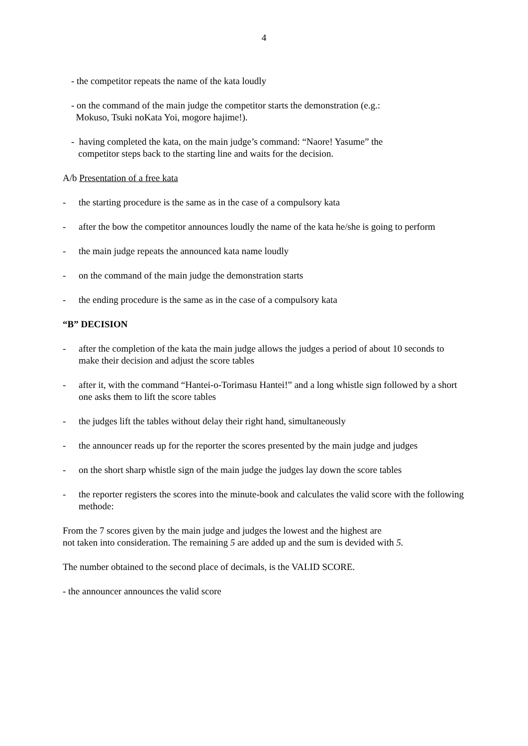4
- the competitor repeats the name of the kata loudly
- on the command of the main judge the competitor starts the demonstration (e.g.:
Mokuso, Tsuki noKata Yoi, mogore hajime!).
- having completed the kata, on the main judge’s command: “Naore! Yasume” the
competitor steps back to the starting line and waits for the decision.
A/b Presentation of a free kata
- the starting procedure is the same as in the case of a compulsory kata
- after the bow the competitor announces loudly the name of the kata he/she is going to perform
- the main judge repeats the announced kata name loudly
- on the command of the main judge the demonstration starts
- the ending procedure is the same as in the case of a compulsory kata
“B” DECISION
- after the completion of the kata the main judge allows the judges a period of about 10 seconds to make their decision and adjust the score tables
- after it, with the command “Hantei-o-Torimasu Hantei!” and a long whistle sign followed by a short one asks them to lift the score tables
- the judges lift the tables without delay their right hand, simultaneously
- the announcer reads up for the reporter the scores presented by the main judge and judges
- on the short sharp whistle sign of the main judge the judges lay down the score tables
- the reporter registers the scores into the minute-book and calculates the valid score with the following methode:
From the 7 scores given by the main judge and judges the lowest and the highest are
not taken into consideration. The remaining 5 are added up and the sum is devided with 5.
The number obtained to the second place of decimals, is the VALID SCORE.
- the announcer announces the valid score